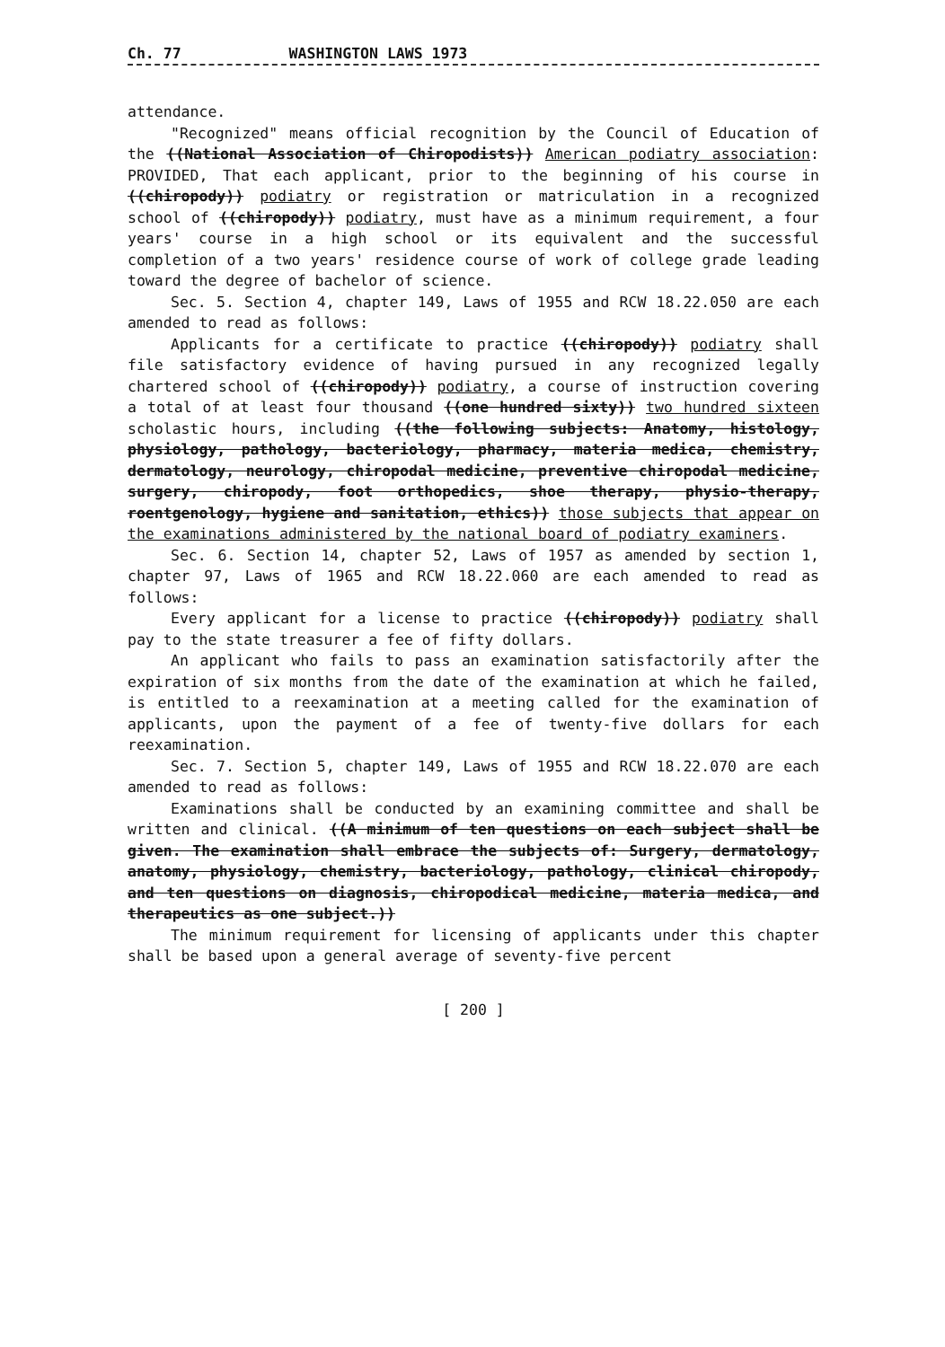Ch. 77 WASHINGTON LAWS 1973
attendance.
"Recognized" means official recognition by the Council of Education of the ((National Association of Chiropodists)) American podiatry association: PROVIDED, That each applicant, prior to the beginning of his course in ((chiropody)) podiatry or registration or matriculation in a recognized school of ((chiropody)) podiatry, must have as a minimum requirement, a four years' course in a high school or its equivalent and the successful completion of a two years' residence course of work of college grade leading toward the degree of bachelor of science.
Sec. 5. Section 4, chapter 149, Laws of 1955 and RCW 18.22.050 are each amended to read as follows:
Applicants for a certificate to practice ((chiropody)) podiatry shall file satisfactory evidence of having pursued in any recognized legally chartered school of ((chiropody)) podiatry, a course of instruction covering a total of at least four thousand ((one hundred sixty)) two hundred sixteen scholastic hours, including ((the following subjects: Anatomy, histology, physiology, pathology, bacteriology, pharmacy, materia medica, chemistry, dermatology, neurology, chiropodal medicine, preventive chiropodal medicine, surgery, chiropody, foot orthopedics, shoe therapy, physio-therapy, roentgenology, hygiene and sanitation, ethics)) those subjects that appear on the examinations administered by the national board of podiatry examiners.
Sec. 6. Section 14, chapter 52, Laws of 1957 as amended by section 1, chapter 97, Laws of 1965 and RCW 18.22.060 are each amended to read as follows:
Every applicant for a license to practice ((chiropody)) podiatry shall pay to the state treasurer a fee of fifty dollars.
An applicant who fails to pass an examination satisfactorily after the expiration of six months from the date of the examination at which he failed, is entitled to a reexamination at a meeting called for the examination of applicants, upon the payment of a fee of twenty-five dollars for each reexamination.
Sec. 7. Section 5, chapter 149, Laws of 1955 and RCW 18.22.070 are each amended to read as follows:
Examinations shall be conducted by an examining committee and shall be written and clinical. ((A minimum of ten questions on each subject shall be given. The examination shall embrace the subjects of: Surgery, dermatology, anatomy, physiology, chemistry, bacteriology, pathology, clinical chiropody, and ten questions on diagnosis, chiropodical medicine, materia medica, and therapeutics as one subject.))
The minimum requirement for licensing of applicants under this chapter shall be based upon a general average of seventy-five percent
[ 200 ]